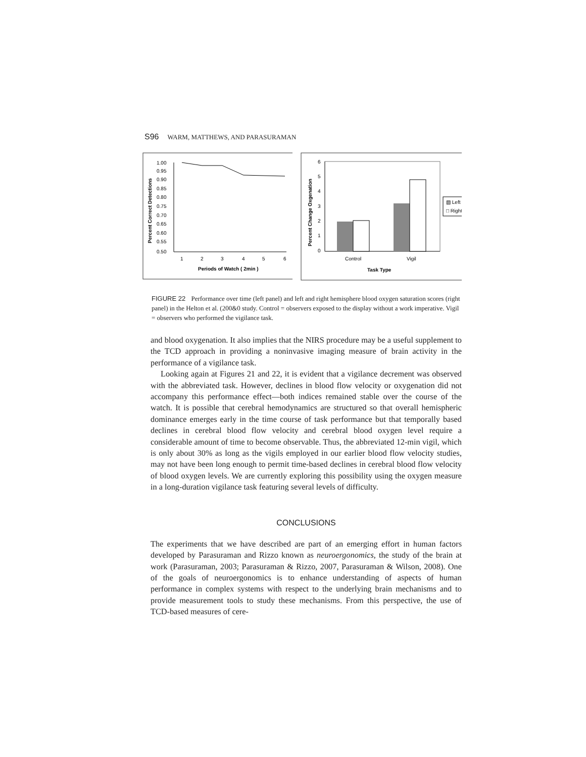S96 WARM, MATTHEWS, AND PARASURAMAN
1.00
0.95
0.90
0.85
0.80
0.75
0.70
0.65
0.60
0.55
0.50
1
2
3
4
5
6
Periods of Watch ( 2min )
Percent Correct Detections
6
5
4
3
2
1
0
Control
Vigil
Task Type
▧ Left
□ Right
Percent Change Oxgenation
FIGURE 22 Performance over time (left panel) and left and right hemisphere blood oxygen saturation scores (right panel) in the Helton et al. (200&0 study. Control = observers exposed to the display without a work imperative. Vigil = observers who performed the vigilance task.
and blood oxygenation. It also implies that the NIRS procedure may be a useful supplement to the TCD approach in providing a noninvasive imaging measure of brain activity in the performance of a vigilance task.
Looking again at Figures 21 and 22, it is evident that a vigilance decrement was observed with the abbreviated task. However, declines in blood flow velocity or oxygenation did not accompany this performance effect—both indices remained stable over the course of the watch. It is possible that cerebral hemodynamics are structured so that overall hemispheric dominance emerges early in the time course of task performance but that temporally based declines in cerebral blood flow velocity and cerebral blood oxygen level require a considerable amount of time to become observable. Thus, the abbreviated 12-min vigil, which is only about 30% as long as the vigils employed in our earlier blood flow velocity studies, may not have been long enough to permit time-based declines in cerebral blood flow velocity of blood oxygen levels. We are currently exploring this possibility using the oxygen measure in a long-duration vigilance task featuring several levels of difficulty.
CONCLUSIONS
The experiments that we have described are part of an emerging effort in human factors developed by Parasuraman and Rizzo known as neuroergonomics, the study of the brain at work (Parasuraman, 2003; Parasuraman & Rizzo, 2007, Parasuraman & Wilson, 2008). One of the goals of neuroergonomics is to enhance understanding of aspects of human performance in complex systems with respect to the underlying brain mechanisms and to provide measurement tools to study these mechanisms. From this perspective, the use of TCD-based measures of cere-